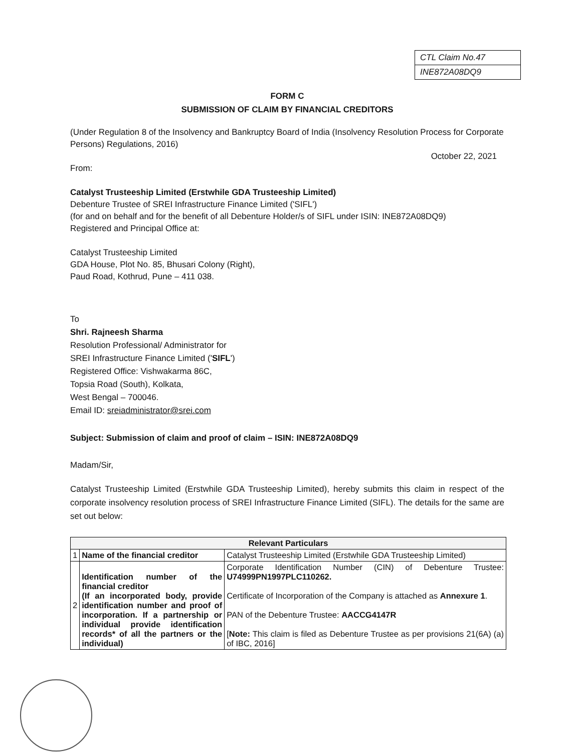CTL Claim No.47
INE872A08DQ9
FORM C
SUBMISSION OF CLAIM BY FINANCIAL CREDITORS
(Under Regulation 8 of the Insolvency and Bankruptcy Board of India (Insolvency Resolution Process for Corporate Persons) Regulations, 2016)
October 22, 2021
From:
Catalyst Trusteeship Limited (Erstwhile GDA Trusteeship Limited)
Debenture Trustee of SREI Infrastructure Finance Limited ('SIFL')
(for and on behalf and for the benefit of all Debenture Holder/s of SIFL under ISIN: INE872A08DQ9)
Registered and Principal Office at:
Catalyst Trusteeship Limited
GDA House, Plot No. 85, Bhusari Colony (Right),
Paud Road, Kothrud, Pune – 411 038.
To
Shri. Rajneesh Sharma
Resolution Professional/ Administrator for
SREI Infrastructure Finance Limited ('SIFL')
Registered Office: Vishwakarma 86C,
Topsia Road (South), Kolkata,
West Bengal – 700046.
Email ID: sreiadministrator@srei.com
Subject: Submission of claim and proof of claim – ISIN: INE872A08DQ9
Madam/Sir,
Catalyst Trusteeship Limited (Erstwhile GDA Trusteeship Limited), hereby submits this claim in respect of the corporate insolvency resolution process of SREI Infrastructure Finance Limited (SIFL). The details for the same are set out below:
| Relevant Particulars | | |
| --- | --- | --- |
| 1 | Name of the financial creditor | Catalyst Trusteeship Limited (Erstwhile GDA Trusteeship Limited) |
| 2 | Identification number of the financial creditor (If an incorporated body, provide identification number and proof of incorporation. If a partnership or individual provide identification records* of all the partners or the individual) | Corporate Identification Number (CIN) of Debenture Trustee: U74999PN1997PLC110262. Certificate of Incorporation of the Company is attached as Annexure 1 . PAN of the Debenture Trustee: AACCG4147R [ Note: This claim is filed as Debenture Trustee as per provisions 21(6A) (a) of IBC, 2016] |